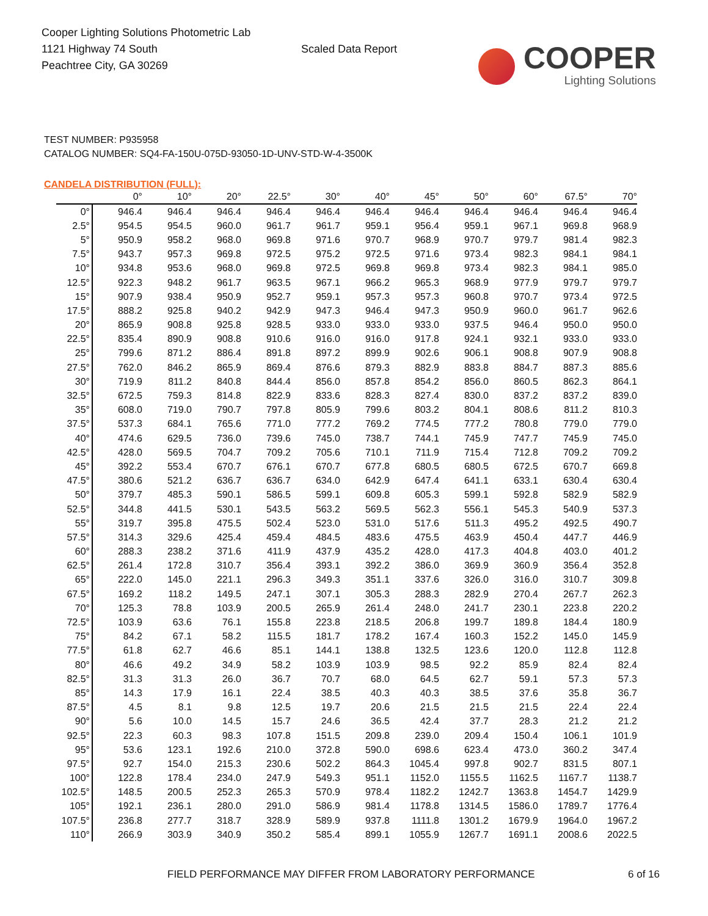Cooper Lighting Solutions Photometric Lab
1121 Highway 74 South
Peachtree City, GA 30269
Scaled Data Report
COOPER
Lighting Solutions
TEST NUMBER: P935958
CATALOG NUMBER: SQ4-FA-150U-075D-93050-1D-UNV-STD-W-4-3500K
CANDELA DISTRIBUTION (FULL):
| | 0° | 10° | 20° | 22.5° | 30° | 40° | 45° | 50° | 60° | 67.5° | 70° |
| --- | --- | --- | --- | --- | --- | --- | --- | --- | --- | --- | --- |
| 0° | 946.4 | 946.4 | 946.4 | 946.4 | 946.4 | 946.4 | 946.4 | 946.4 | 946.4 | 946.4 | 946.4 |
| 2.5° | 954.5 | 954.5 | 960.0 | 961.7 | 961.7 | 959.1 | 956.4 | 959.1 | 967.1 | 969.8 | 968.9 |
| 5° | 950.9 | 958.2 | 968.0 | 969.8 | 971.6 | 970.7 | 968.9 | 970.7 | 979.7 | 981.4 | 982.3 |
| 7.5° | 943.7 | 957.3 | 969.8 | 972.5 | 975.2 | 972.5 | 971.6 | 973.4 | 982.3 | 984.1 | 984.1 |
| 10° | 934.8 | 953.6 | 968.0 | 969.8 | 972.5 | 969.8 | 969.8 | 973.4 | 982.3 | 984.1 | 985.0 |
| 12.5° | 922.3 | 948.2 | 961.7 | 963.5 | 967.1 | 966.2 | 965.3 | 968.9 | 977.9 | 979.7 | 979.7 |
| 15° | 907.9 | 938.4 | 950.9 | 952.7 | 959.1 | 957.3 | 957.3 | 960.8 | 970.7 | 973.4 | 972.5 |
| 17.5° | 888.2 | 925.8 | 940.2 | 942.9 | 947.3 | 946.4 | 947.3 | 950.9 | 960.0 | 961.7 | 962.6 |
| 20° | 865.9 | 908.8 | 925.8 | 928.5 | 933.0 | 933.0 | 933.0 | 937.5 | 946.4 | 950.0 | 950.0 |
| 22.5° | 835.4 | 890.9 | 908.8 | 910.6 | 916.0 | 916.0 | 917.8 | 924.1 | 932.1 | 933.0 | 933.0 |
| 25° | 799.6 | 871.2 | 886.4 | 891.8 | 897.2 | 899.9 | 902.6 | 906.1 | 908.8 | 907.9 | 908.8 |
| 27.5° | 762.0 | 846.2 | 865.9 | 869.4 | 876.6 | 879.3 | 882.9 | 883.8 | 884.7 | 887.3 | 885.6 |
| 30° | 719.9 | 811.2 | 840.8 | 844.4 | 856.0 | 857.8 | 854.2 | 856.0 | 860.5 | 862.3 | 864.1 |
| 32.5° | 672.5 | 759.3 | 814.8 | 822.9 | 833.6 | 828.3 | 827.4 | 830.0 | 837.2 | 837.2 | 839.0 |
| 35° | 608.0 | 719.0 | 790.7 | 797.8 | 805.9 | 799.6 | 803.2 | 804.1 | 808.6 | 811.2 | 810.3 |
| 37.5° | 537.3 | 684.1 | 765.6 | 771.0 | 777.2 | 769.2 | 774.5 | 777.2 | 780.8 | 779.0 | 779.0 |
| 40° | 474.6 | 629.5 | 736.0 | 739.6 | 745.0 | 738.7 | 744.1 | 745.9 | 747.7 | 745.9 | 745.0 |
| 42.5° | 428.0 | 569.5 | 704.7 | 709.2 | 705.6 | 710.1 | 711.9 | 715.4 | 712.8 | 709.2 | 709.2 |
| 45° | 392.2 | 553.4 | 670.7 | 676.1 | 670.7 | 677.8 | 680.5 | 680.5 | 672.5 | 670.7 | 669.8 |
| 47.5° | 380.6 | 521.2 | 636.7 | 636.7 | 634.0 | 642.9 | 647.4 | 641.1 | 633.1 | 630.4 | 630.4 |
| 50° | 379.7 | 485.3 | 590.1 | 586.5 | 599.1 | 609.8 | 605.3 | 599.1 | 592.8 | 582.9 | 582.9 |
| 52.5° | 344.8 | 441.5 | 530.1 | 543.5 | 563.2 | 569.5 | 562.3 | 556.1 | 545.3 | 540.9 | 537.3 |
| 55° | 319.7 | 395.8 | 475.5 | 502.4 | 523.0 | 531.0 | 517.6 | 511.3 | 495.2 | 492.5 | 490.7 |
| 57.5° | 314.3 | 329.6 | 425.4 | 459.4 | 484.5 | 483.6 | 475.5 | 463.9 | 450.4 | 447.7 | 446.9 |
| 60° | 288.3 | 238.2 | 371.6 | 411.9 | 437.9 | 435.2 | 428.0 | 417.3 | 404.8 | 403.0 | 401.2 |
| 62.5° | 261.4 | 172.8 | 310.7 | 356.4 | 393.1 | 392.2 | 386.0 | 369.9 | 360.9 | 356.4 | 352.8 |
| 65° | 222.0 | 145.0 | 221.1 | 296.3 | 349.3 | 351.1 | 337.6 | 326.0 | 316.0 | 310.7 | 309.8 |
| 67.5° | 169.2 | 118.2 | 149.5 | 247.1 | 307.1 | 305.3 | 288.3 | 282.9 | 270.4 | 267.7 | 262.3 |
| 70° | 125.3 | 78.8 | 103.9 | 200.5 | 265.9 | 261.4 | 248.0 | 241.7 | 230.1 | 223.8 | 220.2 |
| 72.5° | 103.9 | 63.6 | 76.1 | 155.8 | 223.8 | 218.5 | 206.8 | 199.7 | 189.8 | 184.4 | 180.9 |
| 75° | 84.2 | 67.1 | 58.2 | 115.5 | 181.7 | 178.2 | 167.4 | 160.3 | 152.2 | 145.0 | 145.9 |
| 77.5° | 61.8 | 62.7 | 46.6 | 85.1 | 144.1 | 138.8 | 132.5 | 123.6 | 120.0 | 112.8 | 112.8 |
| 80° | 46.6 | 49.2 | 34.9 | 58.2 | 103.9 | 103.9 | 98.5 | 92.2 | 85.9 | 82.4 | 82.4 |
| 82.5° | 31.3 | 31.3 | 26.0 | 36.7 | 70.7 | 68.0 | 64.5 | 62.7 | 59.1 | 57.3 | 57.3 |
| 85° | 14.3 | 17.9 | 16.1 | 22.4 | 38.5 | 40.3 | 40.3 | 38.5 | 37.6 | 35.8 | 36.7 |
| 87.5° | 4.5 | 8.1 | 9.8 | 12.5 | 19.7 | 20.6 | 21.5 | 21.5 | 21.5 | 22.4 | 22.4 |
| 90° | 5.6 | 10.0 | 14.5 | 15.7 | 24.6 | 36.5 | 42.4 | 37.7 | 28.3 | 21.2 | 21.2 |
| 92.5° | 22.3 | 60.3 | 98.3 | 107.8 | 151.5 | 209.8 | 239.0 | 209.4 | 150.4 | 106.1 | 101.9 |
| 95° | 53.6 | 123.1 | 192.6 | 210.0 | 372.8 | 590.0 | 698.6 | 623.4 | 473.0 | 360.2 | 347.4 |
| 97.5° | 92.7 | 154.0 | 215.3 | 230.6 | 502.2 | 864.3 | 1045.4 | 997.8 | 902.7 | 831.5 | 807.1 |
| 100° | 122.8 | 178.4 | 234.0 | 247.9 | 549.3 | 951.1 | 1152.0 | 1155.5 | 1162.5 | 1167.7 | 1138.7 |
| 102.5° | 148.5 | 200.5 | 252.3 | 265.3 | 570.9 | 978.4 | 1182.2 | 1242.7 | 1363.8 | 1454.7 | 1429.9 |
| 105° | 192.1 | 236.1 | 280.0 | 291.0 | 586.9 | 981.4 | 1178.8 | 1314.5 | 1586.0 | 1789.7 | 1776.4 |
| 107.5° | 236.8 | 277.7 | 318.7 | 328.9 | 589.9 | 937.8 | 1111.8 | 1301.2 | 1679.9 | 1964.0 | 1967.2 |
| 110° | 266.9 | 303.9 | 340.9 | 350.2 | 585.4 | 899.1 | 1055.9 | 1267.7 | 1691.1 | 2008.6 | 2022.5 |
FIELD PERFORMANCE MAY DIFFER FROM LABORATORY PERFORMANCE
6 of 16